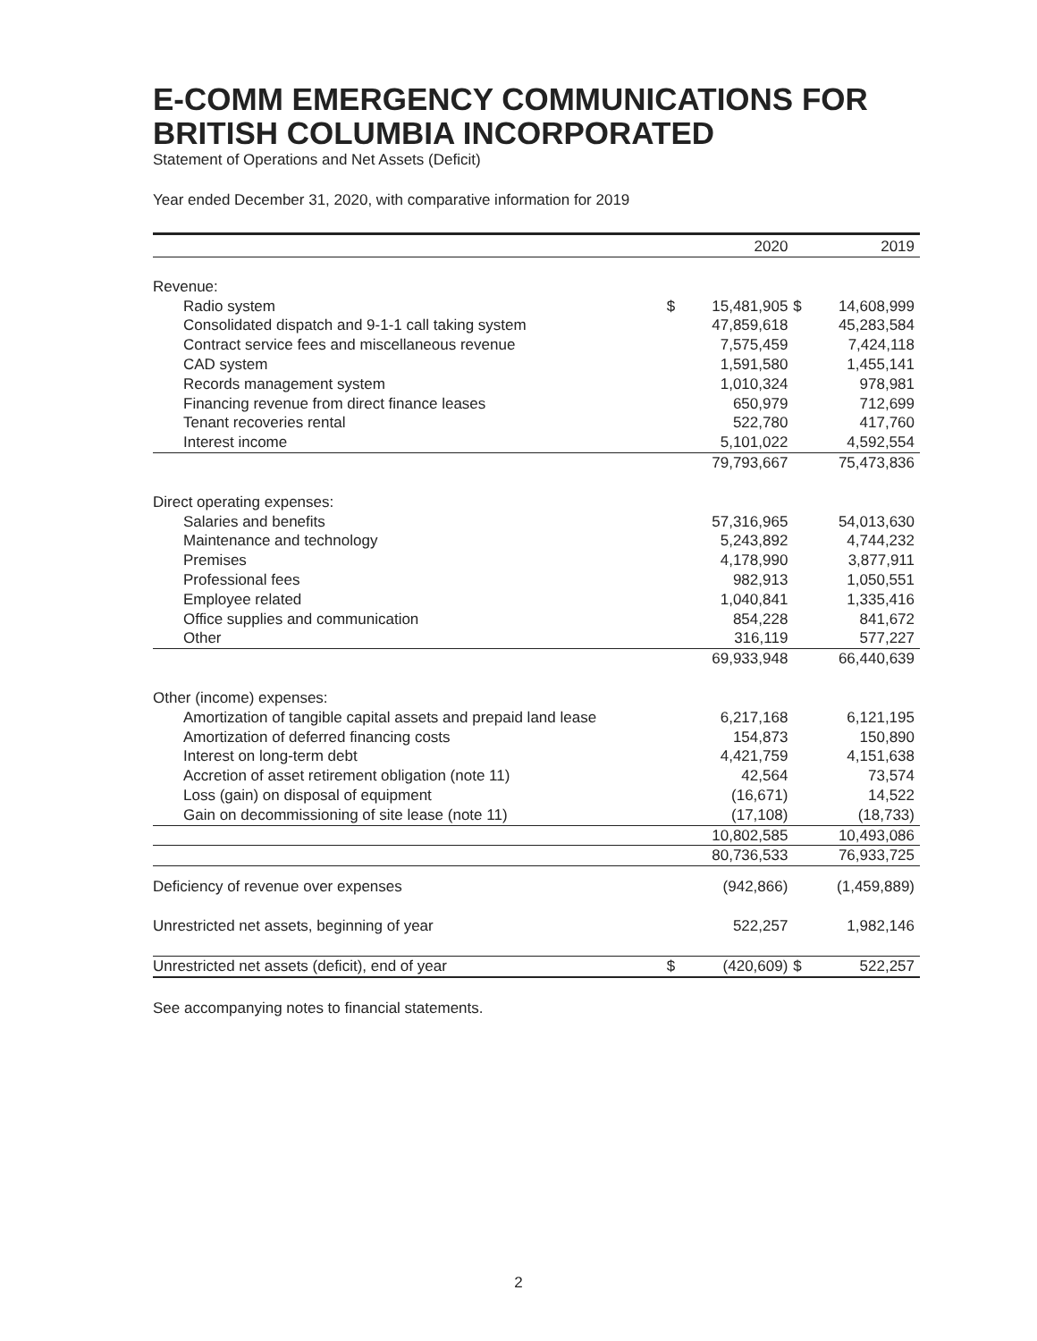E-COMM EMERGENCY COMMUNICATIONS FOR BRITISH COLUMBIA INCORPORATED
Statement of Operations and Net Assets (Deficit)
Year ended December 31, 2020, with comparative information for 2019
| | | 2020 | | 2019 |
| --- | --- | --- | --- | --- |
| Revenue: | | | | |
| Radio system | $ | 15,481,905 | $ | 14,608,999 |
| Consolidated dispatch and 9-1-1 call taking system | | 47,859,618 | | 45,283,584 |
| Contract service fees and miscellaneous revenue | | 7,575,459 | | 7,424,118 |
| CAD system | | 1,591,580 | | 1,455,141 |
| Records management system | | 1,010,324 | | 978,981 |
| Financing revenue from direct finance leases | | 650,979 | | 712,699 |
| Tenant recoveries rental | | 522,780 | | 417,760 |
| Interest income | | 5,101,022 | | 4,592,554 |
| | | 79,793,667 | | 75,473,836 |
| Direct operating expenses: | | | | |
| Salaries and benefits | | 57,316,965 | | 54,013,630 |
| Maintenance and technology | | 5,243,892 | | 4,744,232 |
| Premises | | 4,178,990 | | 3,877,911 |
| Professional fees | | 982,913 | | 1,050,551 |
| Employee related | | 1,040,841 | | 1,335,416 |
| Office supplies and communication | | 854,228 | | 841,672 |
| Other | | 316,119 | | 577,227 |
| | | 69,933,948 | | 66,440,639 |
| Other (income) expenses: | | | | |
| Amortization of tangible capital assets and prepaid land lease | | 6,217,168 | | 6,121,195 |
| Amortization of deferred financing costs | | 154,873 | | 150,890 |
| Interest on long-term debt | | 4,421,759 | | 4,151,638 |
| Accretion of asset retirement obligation (note 11) | | 42,564 | | 73,574 |
| Loss (gain) on disposal of equipment | | (16,671) | | 14,522 |
| Gain on decommissioning of site lease (note 11) | | (17,108) | | (18,733) |
| | | 10,802,585 | | 10,493,086 |
| | | 80,736,533 | | 76,933,725 |
| Deficiency of revenue over expenses | | (942,866) | | (1,459,889) |
| Unrestricted net assets, beginning of year | | 522,257 | | 1,982,146 |
| Unrestricted net assets (deficit), end of year | $ | (420,609) | $ | 522,257 |
See accompanying notes to financial statements.
2